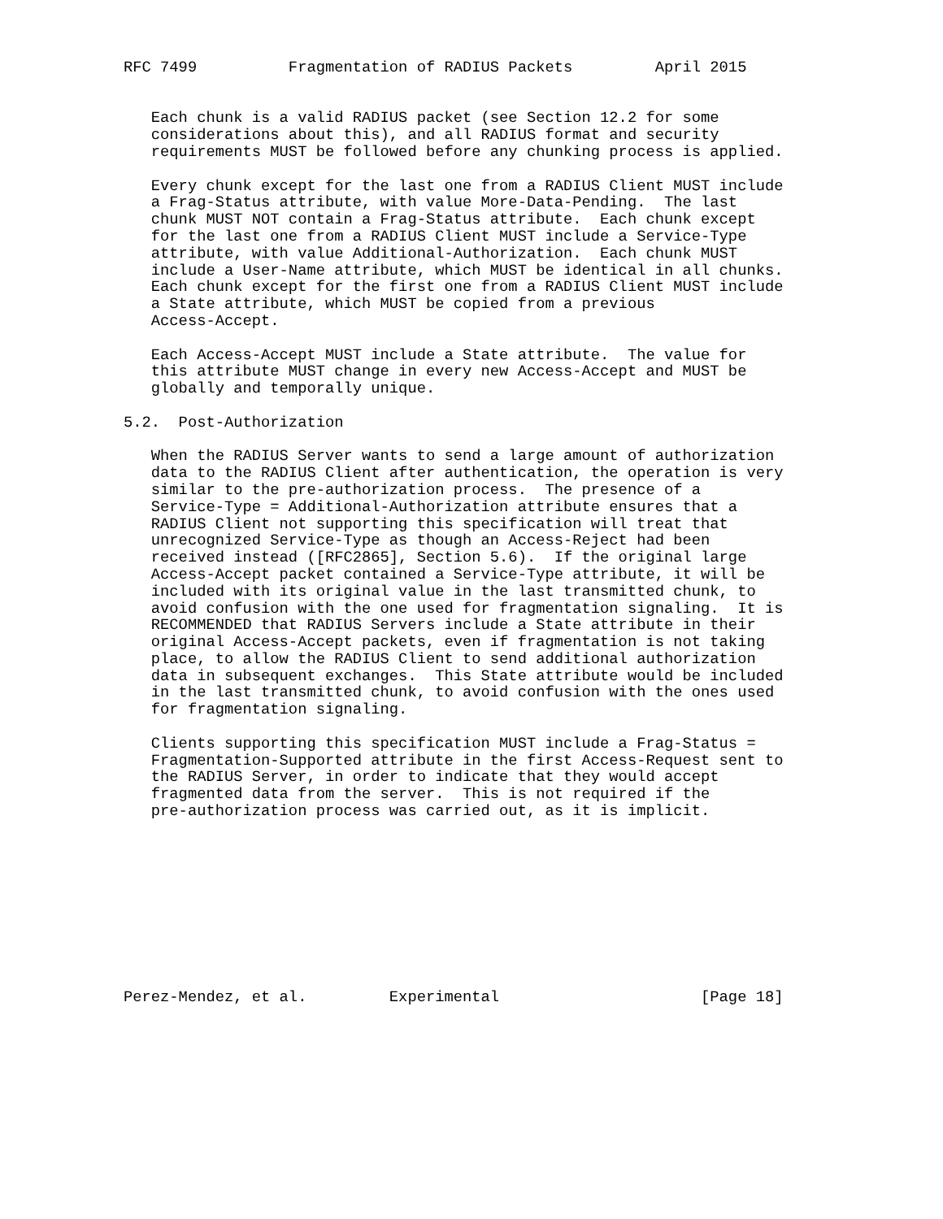RFC 7499          Fragmentation of RADIUS Packets         April 2015


   Each chunk is a valid RADIUS packet (see Section 12.2 for some
   considerations about this), and all RADIUS format and security
   requirements MUST be followed before any chunking process is applied.

   Every chunk except for the last one from a RADIUS Client MUST include
   a Frag-Status attribute, with value More-Data-Pending.  The last
   chunk MUST NOT contain a Frag-Status attribute.  Each chunk except
   for the last one from a RADIUS Client MUST include a Service-Type
   attribute, with value Additional-Authorization.  Each chunk MUST
   include a User-Name attribute, which MUST be identical in all chunks.
   Each chunk except for the first one from a RADIUS Client MUST include
   a State attribute, which MUST be copied from a previous
   Access-Accept.

   Each Access-Accept MUST include a State attribute.  The value for
   this attribute MUST change in every new Access-Accept and MUST be
   globally and temporally unique.

5.2.  Post-Authorization

   When the RADIUS Server wants to send a large amount of authorization
   data to the RADIUS Client after authentication, the operation is very
   similar to the pre-authorization process.  The presence of a
   Service-Type = Additional-Authorization attribute ensures that a
   RADIUS Client not supporting this specification will treat that
   unrecognized Service-Type as though an Access-Reject had been
   received instead ([RFC2865], Section 5.6).  If the original large
   Access-Accept packet contained a Service-Type attribute, it will be
   included with its original value in the last transmitted chunk, to
   avoid confusion with the one used for fragmentation signaling.  It is
   RECOMMENDED that RADIUS Servers include a State attribute in their
   original Access-Accept packets, even if fragmentation is not taking
   place, to allow the RADIUS Client to send additional authorization
   data in subsequent exchanges.  This State attribute would be included
   in the last transmitted chunk, to avoid confusion with the ones used
   for fragmentation signaling.

   Clients supporting this specification MUST include a Frag-Status =
   Fragmentation-Supported attribute in the first Access-Request sent to
   the RADIUS Server, in order to indicate that they would accept
   fragmented data from the server.  This is not required if the
   pre-authorization process was carried out, as it is implicit.










Perez-Mendez, et al.         Experimental                      [Page 18]